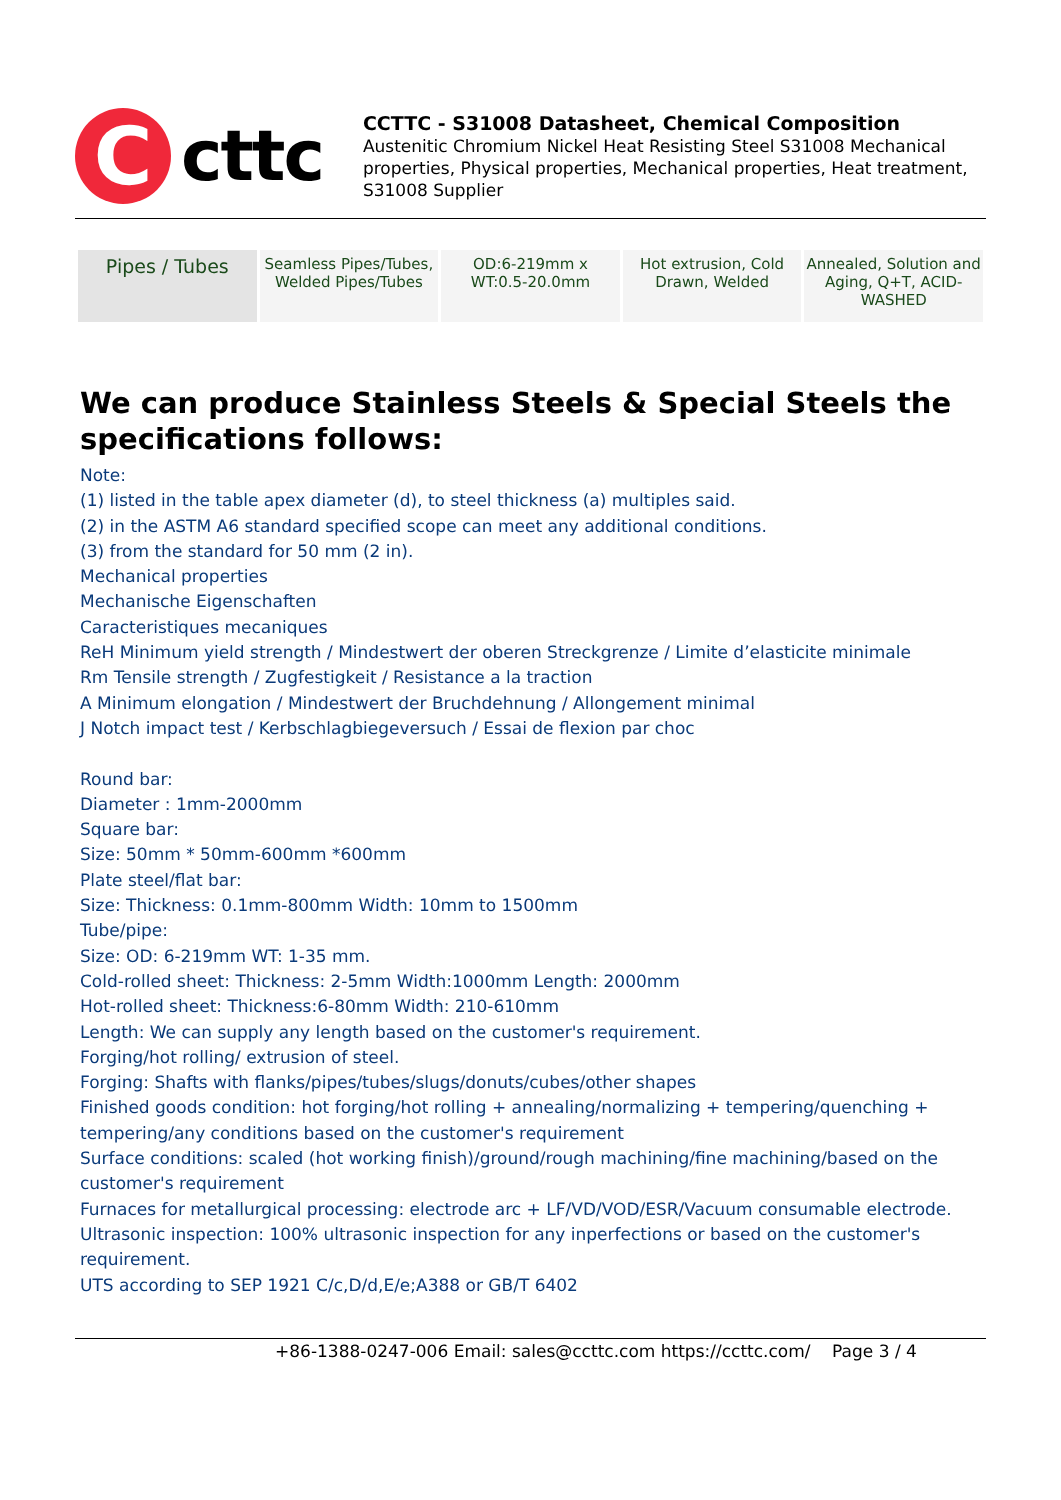C
cttc
CCTTC - S31008 Datasheet, Chemical Composition
Austenitic Chromium Nickel Heat Resisting Steel S31008 Mechanical properties, Physical properties, Mechanical properties, Heat treatment, S31008 Supplier
| Pipes / Tubes | Seamless Pipes/Tubes, Welded Pipes/Tubes | OD:6-219mm x WT:0.5-20.0mm | Hot extrusion, Cold Drawn, Welded | Annealed, Solution and Aging, Q+T, ACID-WASHED |
We can produce Stainless Steels & Special Steels the specifications follows:
Note:
(1) listed in the table apex diameter (d), to steel thickness (a) multiples said.
(2) in the ASTM A6 standard specified scope can meet any additional conditions.
(3) from the standard for 50 mm (2 in).
Mechanical properties
Mechanische Eigenschaften
Caracteristiques mecaniques
ReH Minimum yield strength / Mindestwert der oberen Streckgrenze / Limite d’elasticite minimale
Rm Tensile strength / Zugfestigkeit / Resistance a la traction
A Minimum elongation / Mindestwert der Bruchdehnung / Allongement minimal
J Notch impact test / Kerbschlagbiegeversuch / Essai de flexion par choc
Round bar:
Diameter : 1mm-2000mm
Square bar:
Size: 50mm * 50mm-600mm *600mm
Plate steel/flat bar:
Size: Thickness: 0.1mm-800mm Width: 10mm to 1500mm
Tube/pipe:
Size: OD: 6-219mm WT: 1-35 mm.
Cold-rolled sheet: Thickness: 2-5mm Width:1000mm Length: 2000mm
Hot-rolled sheet: Thickness:6-80mm Width: 210-610mm
Length: We can supply any length based on the customer's requirement.
Forging/hot rolling/ extrusion of steel.
Forging: Shafts with flanks/pipes/tubes/slugs/donuts/cubes/other shapes
Finished goods condition: hot forging/hot rolling + annealing/normalizing + tempering/quenching + tempering/any conditions based on the customer's requirement
Surface conditions: scaled (hot working finish)/ground/rough machining/fine machining/based on the customer's requirement
Furnaces for metallurgical processing: electrode arc + LF/VD/VOD/ESR/Vacuum consumable electrode.
Ultrasonic inspection: 100% ultrasonic inspection for any inperfections or based on the customer's requirement.
UTS according to SEP 1921 C/c,D/d,E/e;A388 or GB/T 6402
+86-1388-0247-006 Email: sales@ccttc.com https://ccttc.com/ Page 3 / 4